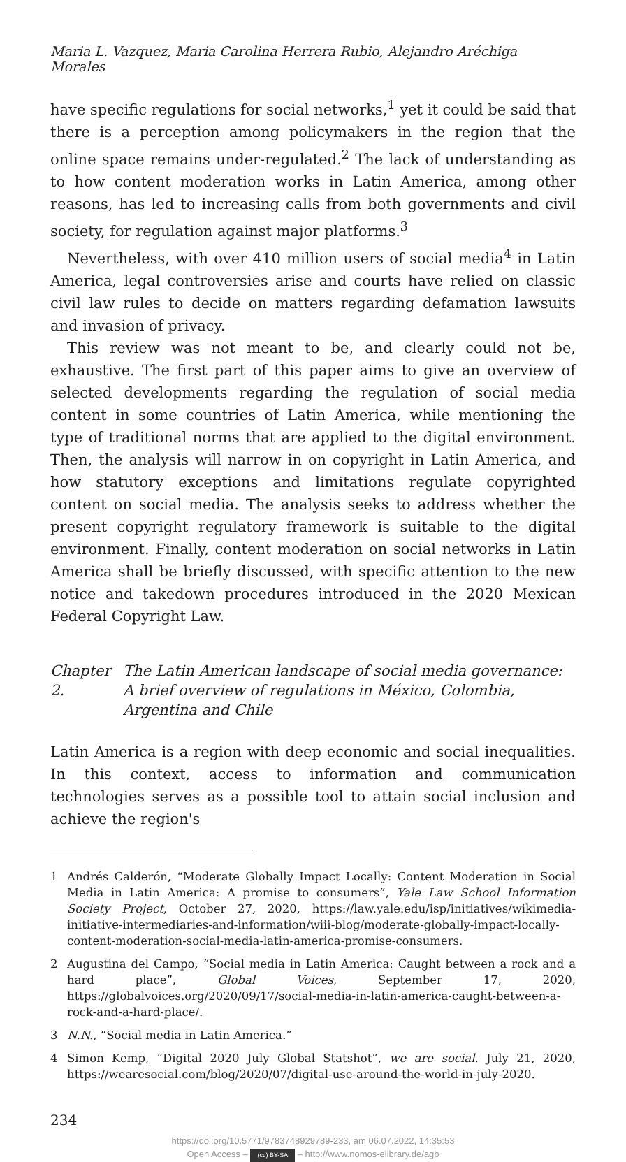Maria L. Vazquez, Maria Carolina Herrera Rubio, Alejandro Aréchiga Morales
have specific regulations for social networks,<sup>1</sup> yet it could be said that there is a perception among policymakers in the region that the online space remains under-regulated.<sup>2</sup> The lack of understanding as to how content moderation works in Latin America, among other reasons, has led to increasing calls from both governments and civil society, for regulation against major platforms.<sup>3</sup>
Nevertheless, with over 410 million users of social media<sup>4</sup> in Latin America, legal controversies arise and courts have relied on classic civil law rules to decide on matters regarding defamation lawsuits and invasion of privacy.
This review was not meant to be, and clearly could not be, exhaustive. The first part of this paper aims to give an overview of selected developments regarding the regulation of social media content in some countries of Latin America, while mentioning the type of traditional norms that are applied to the digital environment. Then, the analysis will narrow in on copyright in Latin America, and how statutory exceptions and limitations regulate copyrighted content on social media. The analysis seeks to address whether the present copyright regulatory framework is suitable to the digital environment. Finally, content moderation on social networks in Latin America shall be briefly discussed, with specific attention to the new notice and takedown procedures introduced in the 2020 Mexican Federal Copyright Law.
Chapter 2. The Latin American landscape of social media governance: A brief overview of regulations in México, Colombia, Argentina and Chile
Latin America is a region with deep economic and social inequalities. In this context, access to information and communication technologies serves as a possible tool to attain social inclusion and achieve the region's
1 Andrés Calderón, “Moderate Globally Impact Locally: Content Moderation in Social Media in Latin America: A promise to consumers”, Yale Law School Information Society Project, October 27, 2020, https://law.yale.edu/isp/initiatives/wikimedia-initiative-intermediaries-and-information/wiii-blog/moderate-globally-impact-locally-content-moderation-social-media-latin-america-promise-consumers.
2 Augustina del Campo, “Social media in Latin America: Caught between a rock and a hard place”, Global Voices, September 17, 2020, https://globalvoices.org/2020/09/17/social-media-in-latin-america-caught-between-a-rock-and-a-hard-place/.
3 N.N., “Social media in Latin America.”
4 Simon Kemp, “Digital 2020 July Global Statshot”, we are social. July 21, 2020, https://wearesocial.com/blog/2020/07/digital-use-around-the-world-in-july-2020.
234
https://doi.org/10.5771/9783748929789-233, am 06.07.2022, 14:35:53
Open Access – (cc) BY-SA – http://www.nomos-elibrary.de/agb